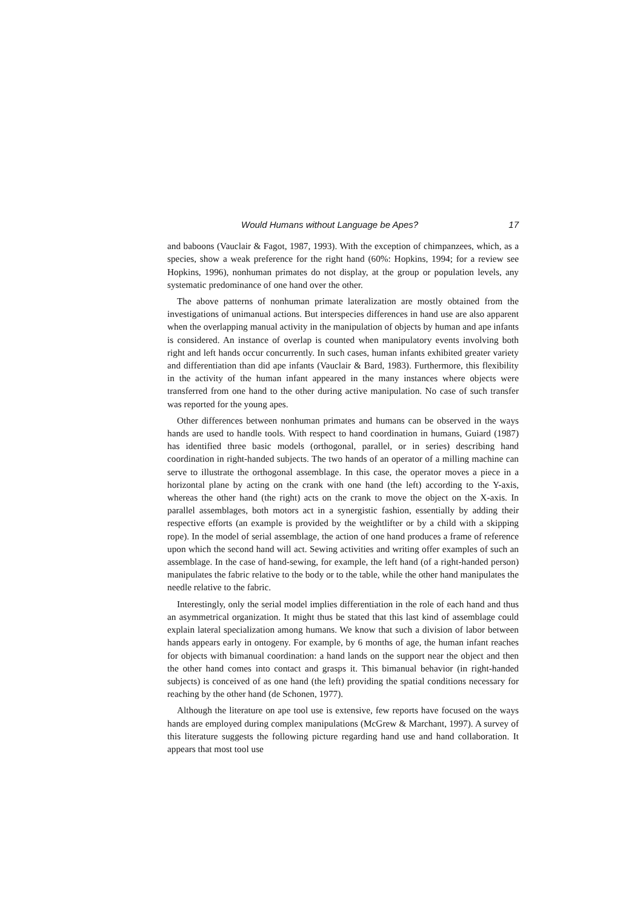Would Humans without Language be Apes? 17
and baboons (Vauclair & Fagot, 1987, 1993). With the exception of chimpanzees, which, as a species, show a weak preference for the right hand (60%: Hopkins, 1994; for a review see Hopkins, 1996), nonhuman primates do not display, at the group or population levels, any systematic predominance of one hand over the other.
The above patterns of nonhuman primate lateralization are mostly obtained from the investigations of unimanual actions. But interspecies differences in hand use are also apparent when the overlapping manual activity in the manipulation of objects by human and ape infants is considered. An instance of overlap is counted when manipulatory events involving both right and left hands occur concurrently. In such cases, human infants exhibited greater variety and differentiation than did ape infants (Vauclair & Bard, 1983). Furthermore, this flexibility in the activity of the human infant appeared in the many instances where objects were transferred from one hand to the other during active manipulation. No case of such transfer was reported for the young apes.
Other differences between nonhuman primates and humans can be observed in the ways hands are used to handle tools. With respect to hand coordination in humans, Guiard (1987) has identified three basic models (orthogonal, parallel, or in series) describing hand coordination in right-handed subjects. The two hands of an operator of a milling machine can serve to illustrate the orthogonal assemblage. In this case, the operator moves a piece in a horizontal plane by acting on the crank with one hand (the left) according to the Y-axis, whereas the other hand (the right) acts on the crank to move the object on the X-axis. In parallel assemblages, both motors act in a synergistic fashion, essentially by adding their respective efforts (an example is provided by the weightlifter or by a child with a skipping rope). In the model of serial assemblage, the action of one hand produces a frame of reference upon which the second hand will act. Sewing activities and writing offer examples of such an assemblage. In the case of hand-sewing, for example, the left hand (of a right-handed person) manipulates the fabric relative to the body or to the table, while the other hand manipulates the needle relative to the fabric.
Interestingly, only the serial model implies differentiation in the role of each hand and thus an asymmetrical organization. It might thus be stated that this last kind of assemblage could explain lateral specialization among humans. We know that such a division of labor between hands appears early in ontogeny. For example, by 6 months of age, the human infant reaches for objects with bimanual coordination: a hand lands on the support near the object and then the other hand comes into contact and grasps it. This bimanual behavior (in right-handed subjects) is conceived of as one hand (the left) providing the spatial conditions necessary for reaching by the other hand (de Schonen, 1977).
Although the literature on ape tool use is extensive, few reports have focused on the ways hands are employed during complex manipulations (McGrew & Marchant, 1997). A survey of this literature suggests the following picture regarding hand use and hand collaboration. It appears that most tool use